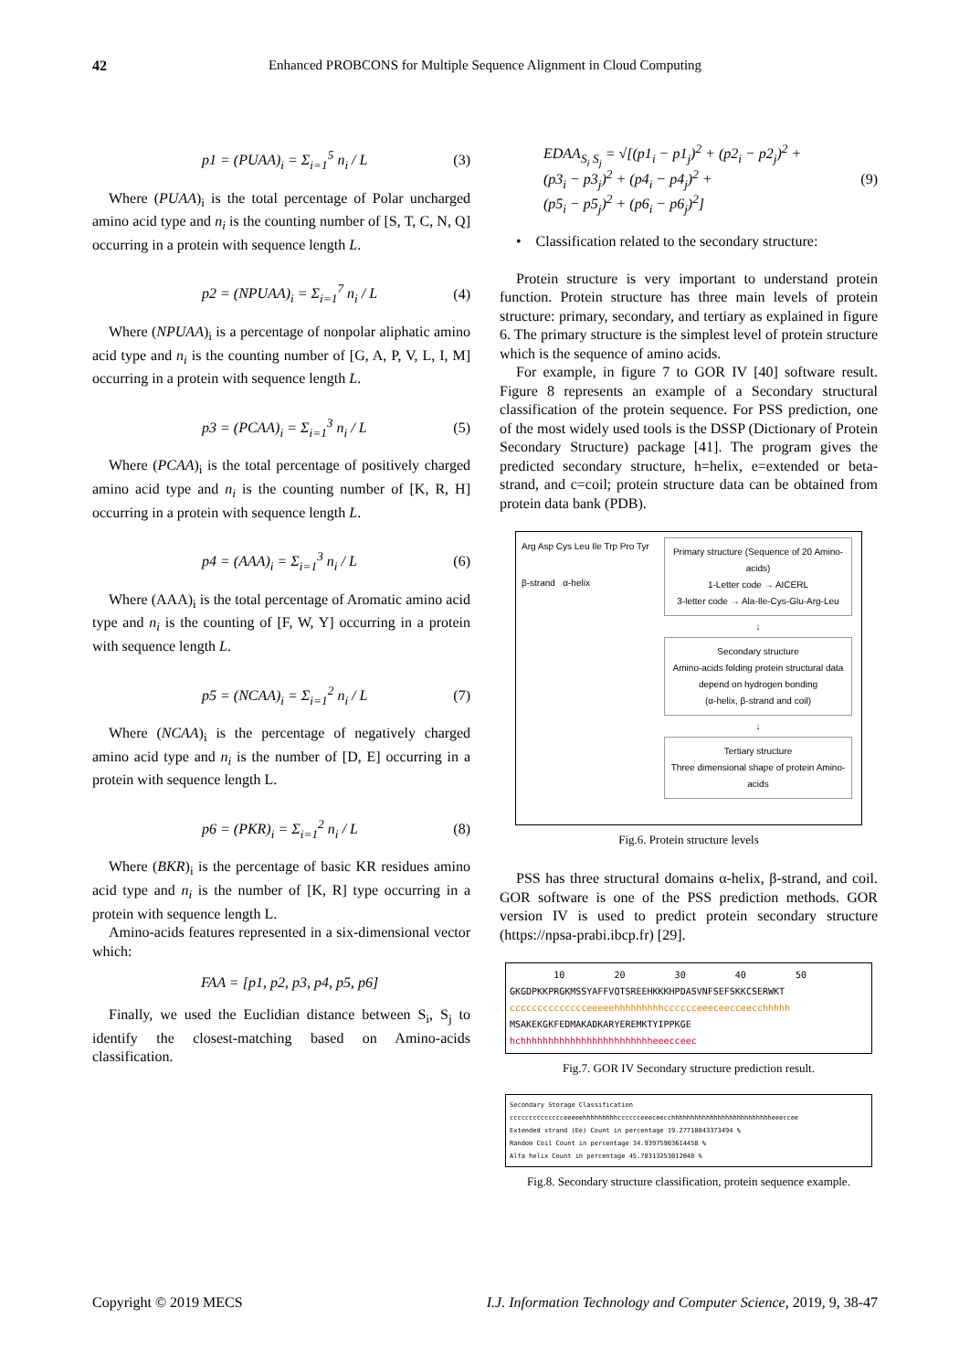42 Enhanced PROBCONS for Multiple Sequence Alignment in Cloud Computing
p1 = (PUAA)<sub>i</sub> = Σ<sub>i=1</sub><sup>5</sup> n<sub>i</sub> / L (3)
Where (PUAA)<sub>i</sub> is the total percentage of Polar uncharged amino acid type and n<sub>i</sub> is the counting number of [S, T, C, N, Q] occurring in a protein with sequence length L.
p2 = (NPUAA)<sub>i</sub> = Σ<sub>i=1</sub><sup>7</sup> n<sub>i</sub> / L (4)
Where (NPUAA)<sub>i</sub> is a percentage of nonpolar aliphatic amino acid type and n<sub>i</sub> is the counting number of [G, A, P, V, L, I, M] occurring in a protein with sequence length L.
p3 = (PCAA)<sub>i</sub> = Σ<sub>i=1</sub><sup>3</sup> n<sub>i</sub> / L (5)
Where (PCAA)<sub>i</sub> is the total percentage of positively charged amino acid type and n<sub>i</sub> is the counting number of [K, R, H] occurring in a protein with sequence length L.
p4 = (AAA)<sub>i</sub> = Σ<sub>i=1</sub><sup>3</sup> n<sub>i</sub> / L (6)
Where (AAA)<sub>i</sub> is the total percentage of Aromatic amino acid type and n<sub>i</sub> is the counting of [F, W, Y] occurring in a protein with sequence length L.
p5 = (NCAA)<sub>i</sub> = Σ<sub>i=1</sub><sup>2</sup> n<sub>i</sub> / L (7)
Where (NCAA)<sub>i</sub> is the percentage of negatively charged amino acid type and n<sub>i</sub> is the number of [D, E] occurring in a protein with sequence length L.
p6 = (PKR)<sub>i</sub> = Σ<sub>i=1</sub><sup>2</sup> n<sub>i</sub> / L (8)
Where (BKR)<sub>i</sub> is the percentage of basic KR residues amino acid type and n<sub>i</sub> is the number of [K, R] type occurring in a protein with sequence length L.
Amino-acids features represented in a six-dimensional vector which:
FAA = [p1, p2, p3, p4, p5, p6]
Finally, we used the Euclidian distance between S<sub>i</sub>, S<sub>j</sub> to identify the closest-matching based on Amino-acids classification.
EDAA<sub>S<sub>i</sub> S<sub>j</sub></sub> = √[(p1<sub>i</sub> − p1<sub>j</sub>)<sup>2</sup> + (p2<sub>i</sub> − p2<sub>j</sub>)<sup>2</sup> +
(p3<sub>i</sub> − p3<sub>j</sub>)<sup>2</sup> + (p4<sub>i</sub> − p4<sub>j</sub>)<sup>2</sup> +
(p5<sub>i</sub> − p5<sub>j</sub>)<sup>2</sup> + (p6<sub>i</sub> − p6<sub>j</sub>)<sup>2</sup>] (9)
• Classification related to the secondary structure:
Protein structure is very important to understand protein function. Protein structure has three main levels of protein structure: primary, secondary, and tertiary as explained in figure 6. The primary structure is the simplest level of protein structure which is the sequence of amino acids.
For example, in figure 7 to GOR IV [40] software result. Figure 8 represents an example of a Secondary structural classification of the protein sequence. For PSS prediction, one of the most widely used tools is the DSSP (Dictionary of Protein Secondary Structure) package [41]. The program gives the predicted secondary structure, h=helix, e=extended or beta-strand, and c=coil; protein structure data can be obtained from protein data bank (PDB).
Arg Asp Cys Leu Ile Trp Pro Tyr
β-strand α-helix
Primary structure (Sequence of 20 Amino-acids)
1-Letter code → AICERL
3-letter code → Ala-Ile-Cys-Glu-Arg-Leu
↓
Secondary structure
Amino-acids folding protein structural data
depend on hydrogen bonding
(α-helix, β-strand and coil)
↓
Tertiary structure
Three dimensional shape of protein Amino-acids
Fig.6. Protein structure levels
PSS has three structural domains α-helix, β-strand, and coil. GOR software is one of the PSS prediction methods. GOR version IV is used to predict protein secondary structure (https://npsa-prabi.ibcp.fr) [29].
10 20 30 40 50
GKGDPKKPRGKMSSYAFFVQTSREEHKKKHPDASVNFSEFSKKCSERWKT
cccccccccccccceeeeehhhhhhhhhcccccceeeceecceecchhhhh
MSAKEKGKFEDMAKADKARYEREMKTYIPPKGE
hchhhhhhhhhhhhhhhhhhhhhhhheeecceec
Fig.7. GOR IV Secondary structure prediction result.
Secondary Storage Classification
cccccccccccccceeeeehhhhhhhhhcccccceeeceecchhhhhhhhhhhhhhhhhhhhhhhhhheeeccee
Extended strand (Ee) Count in percentage 19.27710843373494 %
Random Coil Count in percentage 34.93975903614458 %
Alfa helix Count in percentage 45.78313253012048 %
Fig.8. Secondary structure classification, protein sequence example.
Copyright © 2019 MECS I.J. Information Technology and Computer Science, 2019, 9, 38-47